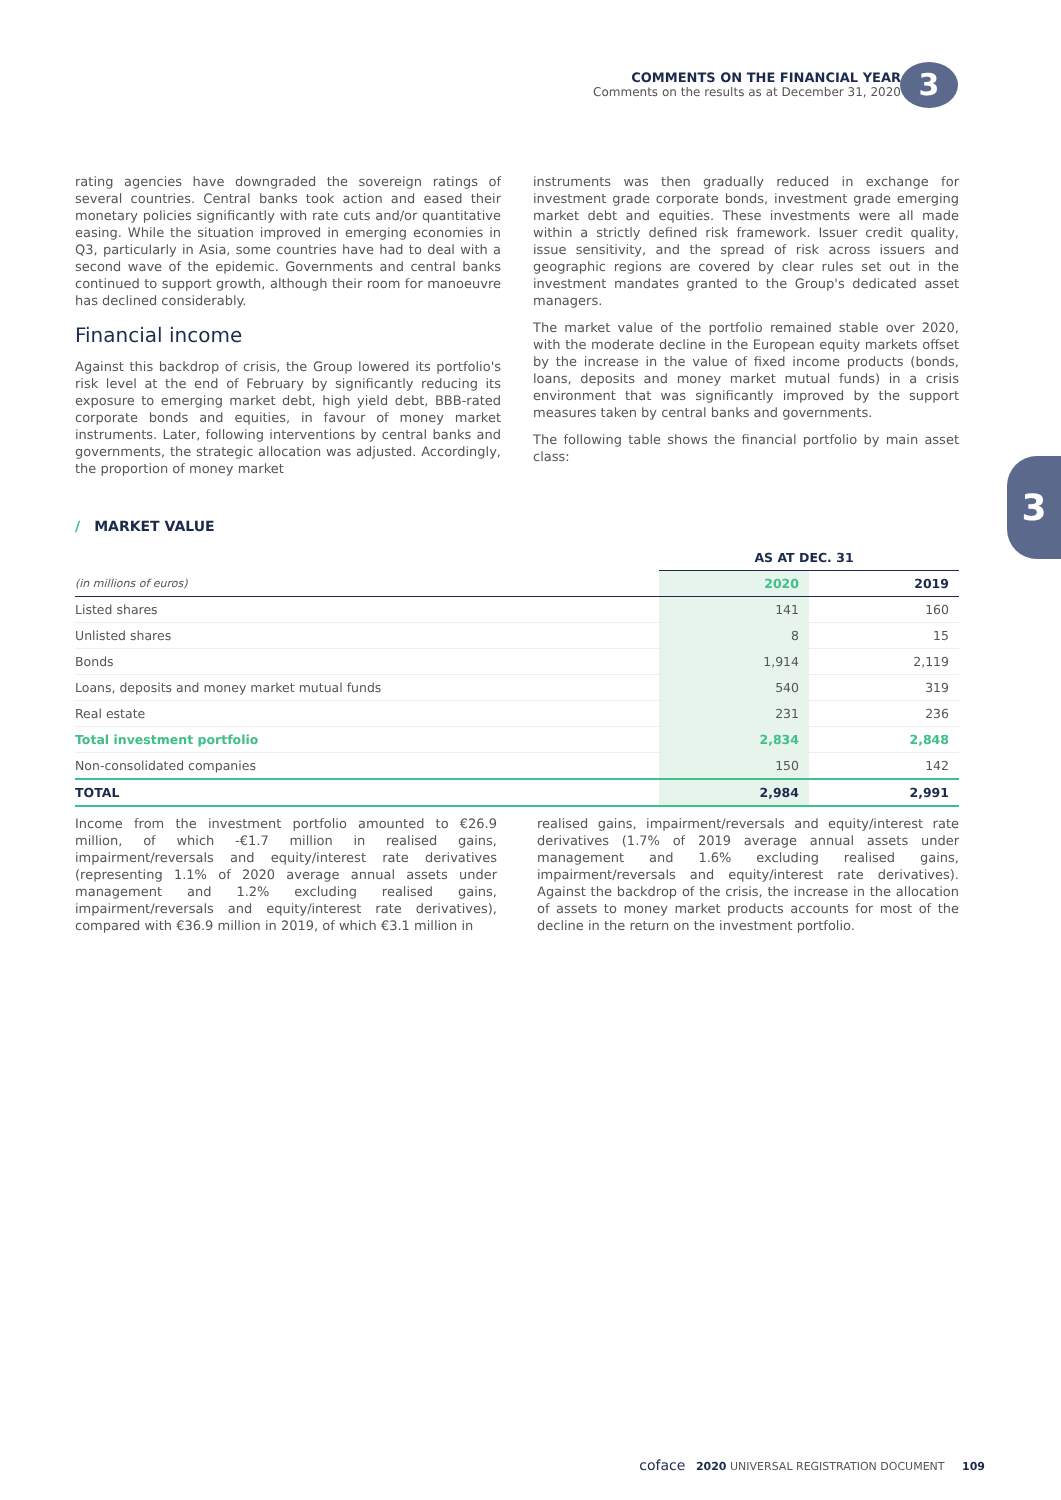COMMENTS ON THE FINANCIAL YEAR
Comments on the results as at December 31, 2020
3
3
rating agencies have downgraded the sovereign ratings of several countries. Central banks took action and eased their monetary policies significantly with rate cuts and/or quantitative easing. While the situation improved in emerging economies in Q3, particularly in Asia, some countries have had to deal with a second wave of the epidemic. Governments and central banks continued to support growth, although their room for manoeuvre has declined considerably.
Financial income
Against this backdrop of crisis, the Group lowered its portfolio's risk level at the end of February by significantly reducing its exposure to emerging market debt, high yield debt, BBB-rated corporate bonds and equities, in favour of money market instruments. Later, following interventions by central banks and governments, the strategic allocation was adjusted. Accordingly, the proportion of money market
instruments was then gradually reduced in exchange for investment grade corporate bonds, investment grade emerging market debt and equities. These investments were all made within a strictly defined risk framework. Issuer credit quality, issue sensitivity, and the spread of risk across issuers and geographic regions are covered by clear rules set out in the investment mandates granted to the Group's dedicated asset managers.
The market value of the portfolio remained stable over 2020, with the moderate decline in the European equity markets offset by the increase in the value of fixed income products (bonds, loans, deposits and money market mutual funds) in a crisis environment that was significantly improved by the support measures taken by central banks and governments.
The following table shows the financial portfolio by main asset class:
/ MARKET VALUE
| | AS AT DEC. 31 | |
| --- | --- | --- |
| (in millions of euros) | 2020 | 2019 |
| Listed shares | 141 | 160 |
| Unlisted shares | 8 | 15 |
| Bonds | 1,914 | 2,119 |
| Loans, deposits and money market mutual funds | 540 | 319 |
| Real estate | 231 | 236 |
| Total investment portfolio | 2,834 | 2,848 |
| Non-consolidated companies | 150 | 142 |
| TOTAL | 2,984 | 2,991 |
Income from the investment portfolio amounted to €26.9 million, of which -€1.7 million in realised gains, impairment/reversals and equity/interest rate derivatives (representing 1.1% of 2020 average annual assets under management and 1.2% excluding realised gains, impairment/reversals and equity/interest rate derivatives), compared with €36.9 million in 2019, of which €3.1 million in
realised gains, impairment/reversals and equity/interest rate derivatives (1.7% of 2019 average annual assets under management and 1.6% excluding realised gains, impairment/reversals and equity/interest rate derivatives). Against the backdrop of the crisis, the increase in the allocation of assets to money market products accounts for most of the decline in the return on the investment portfolio.
coface 2020 UNIVERSAL REGISTRATION DOCUMENT 109